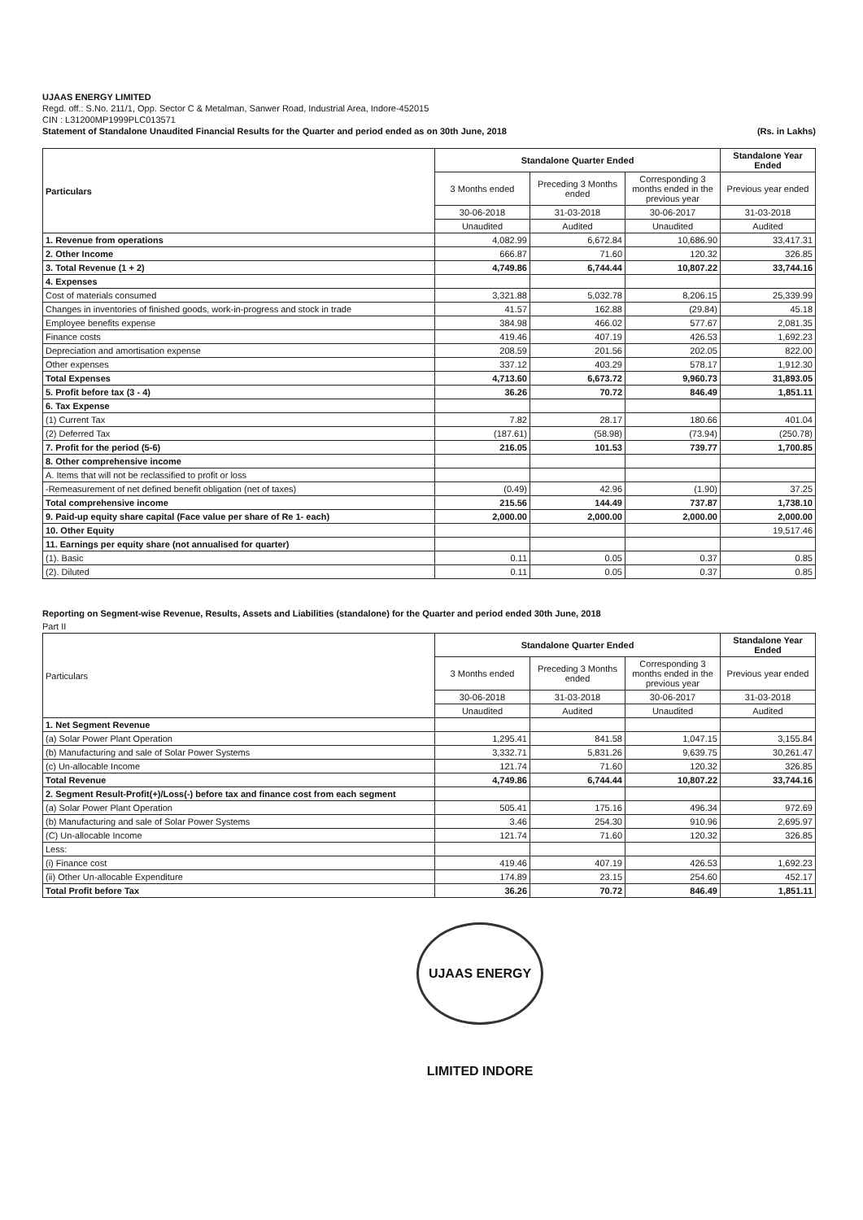UJAAS ENERGY LIMITED
Regd. off.: S.No. 211/1, Opp. Sector C & Metalman, Sanwer Road, Industrial Area, Indore-452015
CIN : L31200MP1999PLC013571
Statement of Standalone Unaudited Financial Results for the Quarter and period ended as on 30th June, 2018 (Rs. in Lakhs)
| Particulars | Standalone Quarter Ended | | | Standalone Year Ended |
| --- | --- | --- | --- | --- |
| | 3 Months ended | Preceding 3 Months ended | Corresponding 3 months ended in the previous year | Previous year ended |
| | 30-06-2018 | 31-03-2018 | 30-06-2017 | 31-03-2018 |
| | Unaudited | Audited | Unaudited | Audited |
| 1. Revenue from operations | 4,082.99 | 6,672.84 | 10,686.90 | 33,417.31 |
| 2. Other Income | 666.87 | 71.60 | 120.32 | 326.85 |
| 3. Total Revenue (1 + 2) | 4,749.86 | 6,744.44 | 10,807.22 | 33,744.16 |
| 4. Expenses | | | | |
| Cost of materials consumed | 3,321.88 | 5,032.78 | 8,206.15 | 25,339.99 |
| Changes in inventories of finished goods, work-in-progress and stock in trade | 41.57 | 162.88 | (29.84) | 45.18 |
| Employee benefits expense | 384.98 | 466.02 | 577.67 | 2,081.35 |
| Finance costs | 419.46 | 407.19 | 426.53 | 1,692.23 |
| Depreciation and amortisation expense | 208.59 | 201.56 | 202.05 | 822.00 |
| Other expenses | 337.12 | 403.29 | 578.17 | 1,912.30 |
| Total Expenses | 4,713.60 | 6,673.72 | 9,960.73 | 31,893.05 |
| 5. Profit before tax (3 - 4) | 36.26 | 70.72 | 846.49 | 1,851.11 |
| 6. Tax Expense | | | | |
| (1) Current Tax | 7.82 | 28.17 | 180.66 | 401.04 |
| (2) Deferred Tax | (187.61) | (58.98) | (73.94) | (250.78) |
| 7. Profit for the period (5-6) | 216.05 | 101.53 | 739.77 | 1,700.85 |
| 8. Other comprehensive income | | | | |
| A. Items that will not be reclassified to profit or loss | | | | |
| -Remeasurement of net defined benefit obligation (net of taxes) | (0.49) | 42.96 | (1.90) | 37.25 |
| Total comprehensive income | 215.56 | 144.49 | 737.87 | 1,738.10 |
| 9. Paid-up equity share capital (Face value per share of Re 1- each) | 2,000.00 | 2,000.00 | 2,000.00 | 2,000.00 |
| 10. Other Equity | | | | 19,517.46 |
| 11. Earnings per equity share (not annualised for quarter) | | | | |
| (1). Basic | 0.11 | 0.05 | 0.37 | 0.85 |
| (2). Diluted | 0.11 | 0.05 | 0.37 | 0.85 |
Reporting on Segment-wise Revenue, Results, Assets and Liabilities (standalone) for the Quarter and period ended 30th June, 2018
Part II
| Particulars | Standalone Quarter Ended | | | Standalone Year Ended |
| --- | --- | --- | --- | --- |
| | 3 Months ended | Preceding 3 Months ended | Corresponding 3 months ended in the previous year | Previous year ended |
| | 30-06-2018 | 31-03-2018 | 30-06-2017 | 31-03-2018 |
| | Unaudited | Audited | Unaudited | Audited |
| 1. Net Segment Revenue | | | | |
| (a) Solar Power Plant Operation | 1,295.41 | 841.58 | 1,047.15 | 3,155.84 |
| (b) Manufacturing and sale of Solar Power Systems | 3,332.71 | 5,831.26 | 9,639.75 | 30,261.47 |
| (c) Un-allocable Income | 121.74 | 71.60 | 120.32 | 326.85 |
| Total Revenue | 4,749.86 | 6,744.44 | 10,807.22 | 33,744.16 |
| 2. Segment Result-Profit(+)/Loss(-) before tax and finance cost from each segment | | | | |
| (a) Solar Power Plant Operation | 505.41 | 175.16 | 496.34 | 972.69 |
| (b) Manufacturing and sale of Solar Power Systems | 3.46 | 254.30 | 910.96 | 2,695.97 |
| (C) Un-allocable Income | 121.74 | 71.60 | 120.32 | 326.85 |
| Less: | | | | |
| (i) Finance cost | 419.46 | 407.19 | 426.53 | 1,692.23 |
| (ii) Other Un-allocable Expenditure | 174.89 | 23.15 | 254.60 | 452.17 |
| Total Profit before Tax | 36.26 | 70.72 | 846.49 | 1,851.11 |
UJAAS ENERGY LIMITED INDORE